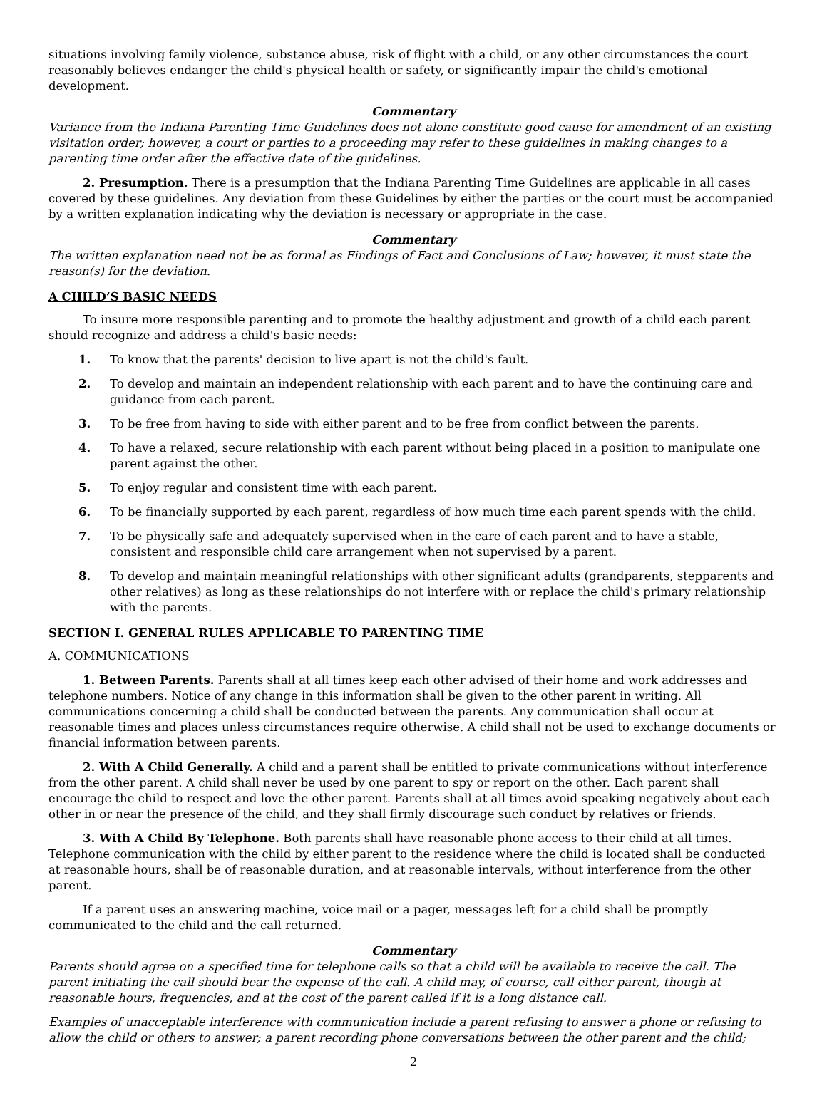situations involving family violence, substance abuse, risk of flight with a child, or any other circumstances the court reasonably believes endanger the child's physical health or safety, or significantly impair the child's emotional development.
Commentary
Variance from the Indiana Parenting Time Guidelines does not alone constitute good cause for amendment of an existing visitation order; however, a court or parties to a proceeding may refer to these guidelines in making changes to a parenting time order after the effective date of the guidelines.
2. Presumption. There is a presumption that the Indiana Parenting Time Guidelines are applicable in all cases covered by these guidelines. Any deviation from these Guidelines by either the parties or the court must be accompanied by a written explanation indicating why the deviation is necessary or appropriate in the case.
Commentary
The written explanation need not be as formal as Findings of Fact and Conclusions of Law; however, it must state the reason(s) for the deviation.
A CHILD’S BASIC NEEDS
To insure more responsible parenting and to promote the healthy adjustment and growth of a child each parent should recognize and address a child's basic needs:
1. To know that the parents' decision to live apart is not the child's fault.
2. To develop and maintain an independent relationship with each parent and to have the continuing care and guidance from each parent.
3. To be free from having to side with either parent and to be free from conflict between the parents.
4. To have a relaxed, secure relationship with each parent without being placed in a position to manipulate one parent against the other.
5. To enjoy regular and consistent time with each parent.
6. To be financially supported by each parent, regardless of how much time each parent spends with the child.
7. To be physically safe and adequately supervised when in the care of each parent and to have a stable, consistent and responsible child care arrangement when not supervised by a parent.
8. To develop and maintain meaningful relationships with other significant adults (grandparents, stepparents and other relatives) as long as these relationships do not interfere with or replace the child's primary relationship with the parents.
SECTION I. GENERAL RULES APPLICABLE TO PARENTING TIME
A. COMMUNICATIONS
1. Between Parents. Parents shall at all times keep each other advised of their home and work addresses and telephone numbers. Notice of any change in this information shall be given to the other parent in writing. All communications concerning a child shall be conducted between the parents. Any communication shall occur at reasonable times and places unless circumstances require otherwise. A child shall not be used to exchange documents or financial information between parents.
2. With A Child Generally. A child and a parent shall be entitled to private communications without interference from the other parent. A child shall never be used by one parent to spy or report on the other. Each parent shall encourage the child to respect and love the other parent. Parents shall at all times avoid speaking negatively about each other in or near the presence of the child, and they shall firmly discourage such conduct by relatives or friends.
3. With A Child By Telephone. Both parents shall have reasonable phone access to their child at all times. Telephone communication with the child by either parent to the residence where the child is located shall be conducted at reasonable hours, shall be of reasonable duration, and at reasonable intervals, without interference from the other parent.
If a parent uses an answering machine, voice mail or a pager, messages left for a child shall be promptly communicated to the child and the call returned.
Commentary
Parents should agree on a specified time for telephone calls so that a child will be available to receive the call. The parent initiating the call should bear the expense of the call. A child may, of course, call either parent, though at reasonable hours, frequencies, and at the cost of the parent called if it is a long distance call.
Examples of unacceptable interference with communication include a parent refusing to answer a phone or refusing to allow the child or others to answer; a parent recording phone conversations between the other parent and the child;
2